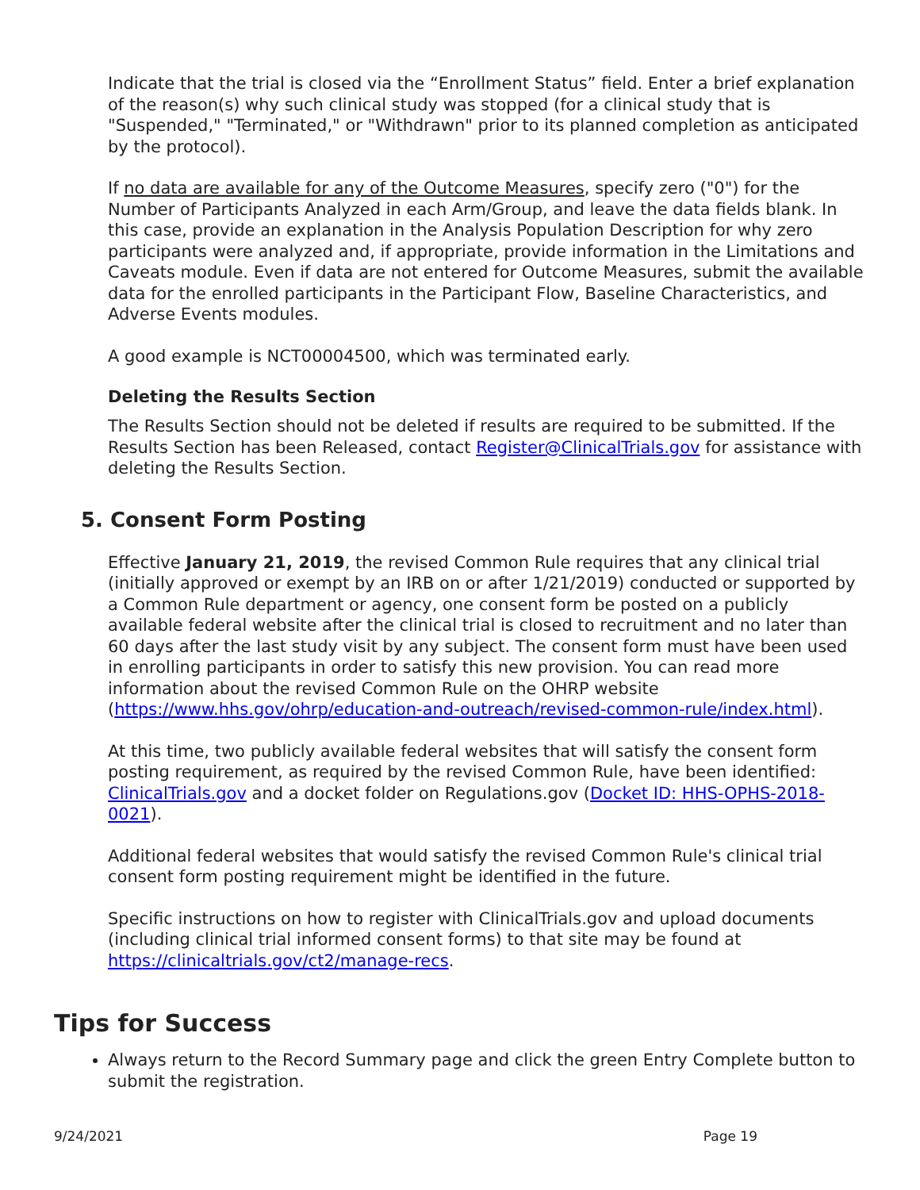Indicate that the trial is closed via the “Enrollment Status” field. Enter a brief explanation of the reason(s) why such clinical study was stopped (for a clinical study that is "Suspended," "Terminated," or "Withdrawn" prior to its planned completion as anticipated by the protocol).
If no data are available for any of the Outcome Measures, specify zero ("0") for the Number of Participants Analyzed in each Arm/Group, and leave the data fields blank. In this case, provide an explanation in the Analysis Population Description for why zero participants were analyzed and, if appropriate, provide information in the Limitations and Caveats module. Even if data are not entered for Outcome Measures, submit the available data for the enrolled participants in the Participant Flow, Baseline Characteristics, and Adverse Events modules.
A good example is NCT00004500, which was terminated early.
Deleting the Results Section
The Results Section should not be deleted if results are required to be submitted. If the Results Section has been Released, contact Register@ClinicalTrials.gov for assistance with deleting the Results Section.
5. Consent Form Posting
Effective January 21, 2019, the revised Common Rule requires that any clinical trial (initially approved or exempt by an IRB on or after 1/21/2019) conducted or supported by a Common Rule department or agency, one consent form be posted on a publicly available federal website after the clinical trial is closed to recruitment and no later than 60 days after the last study visit by any subject. The consent form must have been used in enrolling participants in order to satisfy this new provision. You can read more information about the revised Common Rule on the OHRP website (https://www.hhs.gov/ohrp/education-and-outreach/revised-common-rule/index.html).
At this time, two publicly available federal websites that will satisfy the consent form posting requirement, as required by the revised Common Rule, have been identified: ClinicalTrials.gov and a docket folder on Regulations.gov (Docket ID: HHS-OPHS-2018-0021).
Additional federal websites that would satisfy the revised Common Rule's clinical trial consent form posting requirement might be identified in the future.
Specific instructions on how to register with ClinicalTrials.gov and upload documents (including clinical trial informed consent forms) to that site may be found at https://clinicaltrials.gov/ct2/manage-recs.
Tips for Success
Always return to the Record Summary page and click the green Entry Complete button to submit the registration.
9/24/2021 Page 19